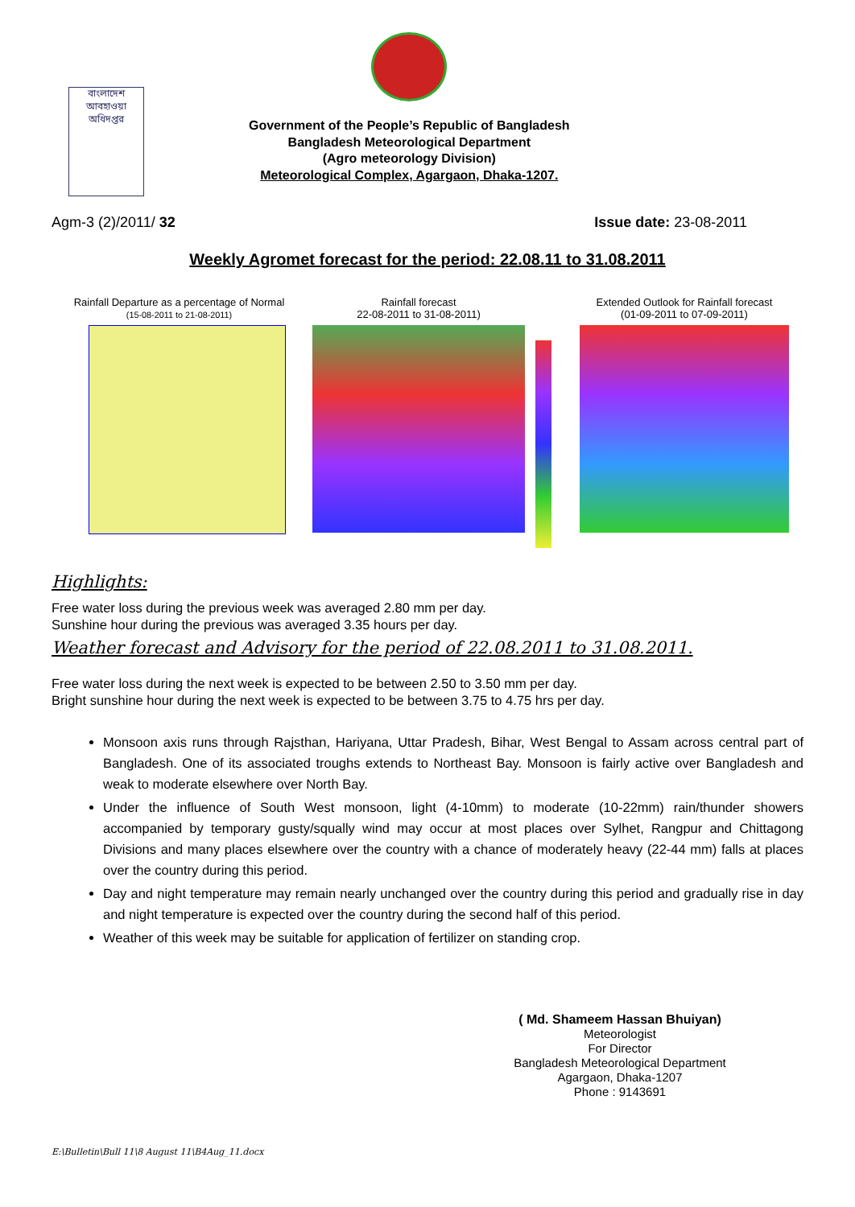বাংলাদেশ আবহাওয়া অধিদপ্তর
Government of the People’s Republic of Bangladesh
Bangladesh Meteorological Department
(Agro meteorology Division)
Meteorological Complex, Agargaon, Dhaka-1207.
Agm-3 (2)/2011/ 32 Issue date: 23-08-2011
Weekly Agromet forecast for the period: 22.08.11 to 31.08.2011
Rainfall Departure as a percentage of Normal
(15-08-2011 to 21-08-2011)
Rainfall forecast
22-08-2011 to 31-08-2011)
Extended Outlook for Rainfall forecast
(01-09-2011 to 07-09-2011)
Highlights:
Free water loss during the previous week was averaged 2.80 mm per day.
Sunshine hour during the previous was averaged 3.35 hours per day.
Weather forecast and Advisory for the period of 22.08.2011 to 31.08.2011.
Free water loss during the next week is expected to be between 2.50 to 3.50 mm per day.
Bright sunshine hour during the next week is expected to be between 3.75 to 4.75 hrs per day.
Monsoon axis runs through Rajsthan, Hariyana, Uttar Pradesh, Bihar, West Bengal to Assam across central part of Bangladesh. One of its associated troughs extends to Northeast Bay. Monsoon is fairly active over Bangladesh and weak to moderate elsewhere over North Bay.
Under the influence of South West monsoon, light (4-10mm) to moderate (10-22mm) rain/thunder showers accompanied by temporary gusty/squally wind may occur at most places over Sylhet, Rangpur and Chittagong Divisions and many places elsewhere over the country with a chance of moderately heavy (22-44 mm) falls at places over the country during this period.
Day and night temperature may remain nearly unchanged over the country during this period and gradually rise in day and night temperature is expected over the country during the second half of this period.
Weather of this week may be suitable for application of fertilizer on standing crop.
( Md. Shameem Hassan Bhuiyan)
Meteorologist
For Director
Bangladesh Meteorological Department
Agargaon, Dhaka-1207
Phone : 9143691
E:\Bulletin\Bull 11\8 August 11\B4Aug_11.docx